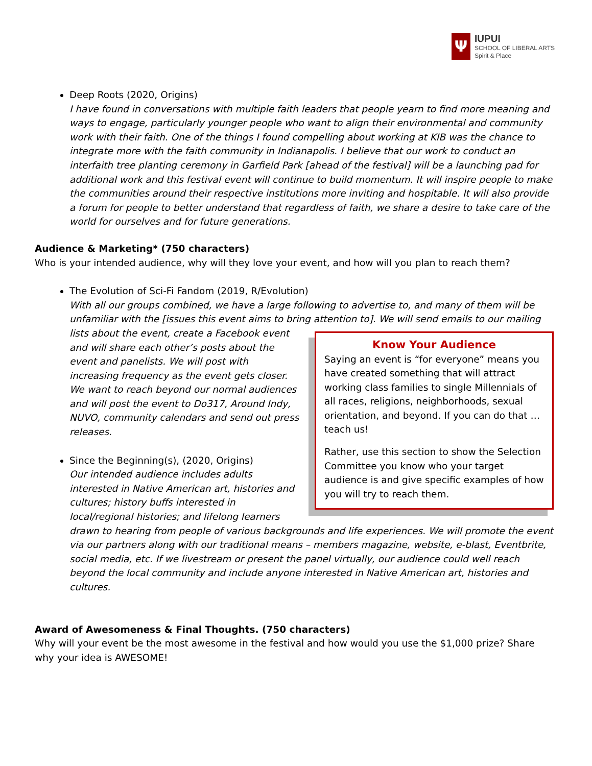Ψ
IUPUI
SCHOOL OF LIBERAL ARTS
Spirit & Place
Deep Roots (2020, Origins)
I have found in conversations with multiple faith leaders that people yearn to find more meaning and ways to engage, particularly younger people who want to align their environmental and community work with their faith. One of the things I found compelling about working at KIB was the chance to integrate more with the faith community in Indianapolis. I believe that our work to conduct an interfaith tree planting ceremony in Garfield Park [ahead of the festival] will be a launching pad for additional work and this festival event will continue to build momentum. It will inspire people to make the communities around their respective institutions more inviting and hospitable. It will also provide a forum for people to better understand that regardless of faith, we share a desire to take care of the world for ourselves and for future generations.
Audience & Marketing* (750 characters)
Who is your intended audience, why will they love your event, and how will you plan to reach them?
The Evolution of Sci-Fi Fandom (2019, R/Evolution)
With all our groups combined, we have a large following to advertise to, and many of them will be unfamiliar with the [issues this event aims to bring attention to]. We will send emails to our mailing lists
Know Your Audience
Saying an event is “for everyone” means you have created something that will attract working class families to single Millennials of all races, religions, neighborhoods, sexual orientation, and beyond. If you can do that … teach us!
Rather, use this section to show the Selection Committee you know who your target audience is and give specific examples of how you will try to reach them. about the event, create a Facebook event and will share each other’s posts about the event and panelists. We will post with increasing frequency as the event gets closer. We want to reach beyond our normal audiences and will post the event to Do317, Around Indy, NUVO, community calendars and send out press releases.
Since the Beginning(s), (2020, Origins)
Our intended audience includes adults interested in Native American art, histories and cultures; history buffs interested in local/regional histories; and lifelong learners drawn to hearing from people of various backgrounds and life experiences. We will promote the event via our partners along with our traditional means – members magazine, website, e-blast, Eventbrite, social media, etc. If we livestream or present the panel virtually, our audience could well reach beyond the local community and include anyone interested in Native American art, histories and cultures.
Award of Awesomeness & Final Thoughts. (750 characters)
Why will your event be the most awesome in the festival and how would you use the $1,000 prize? Share why your idea is AWESOME!